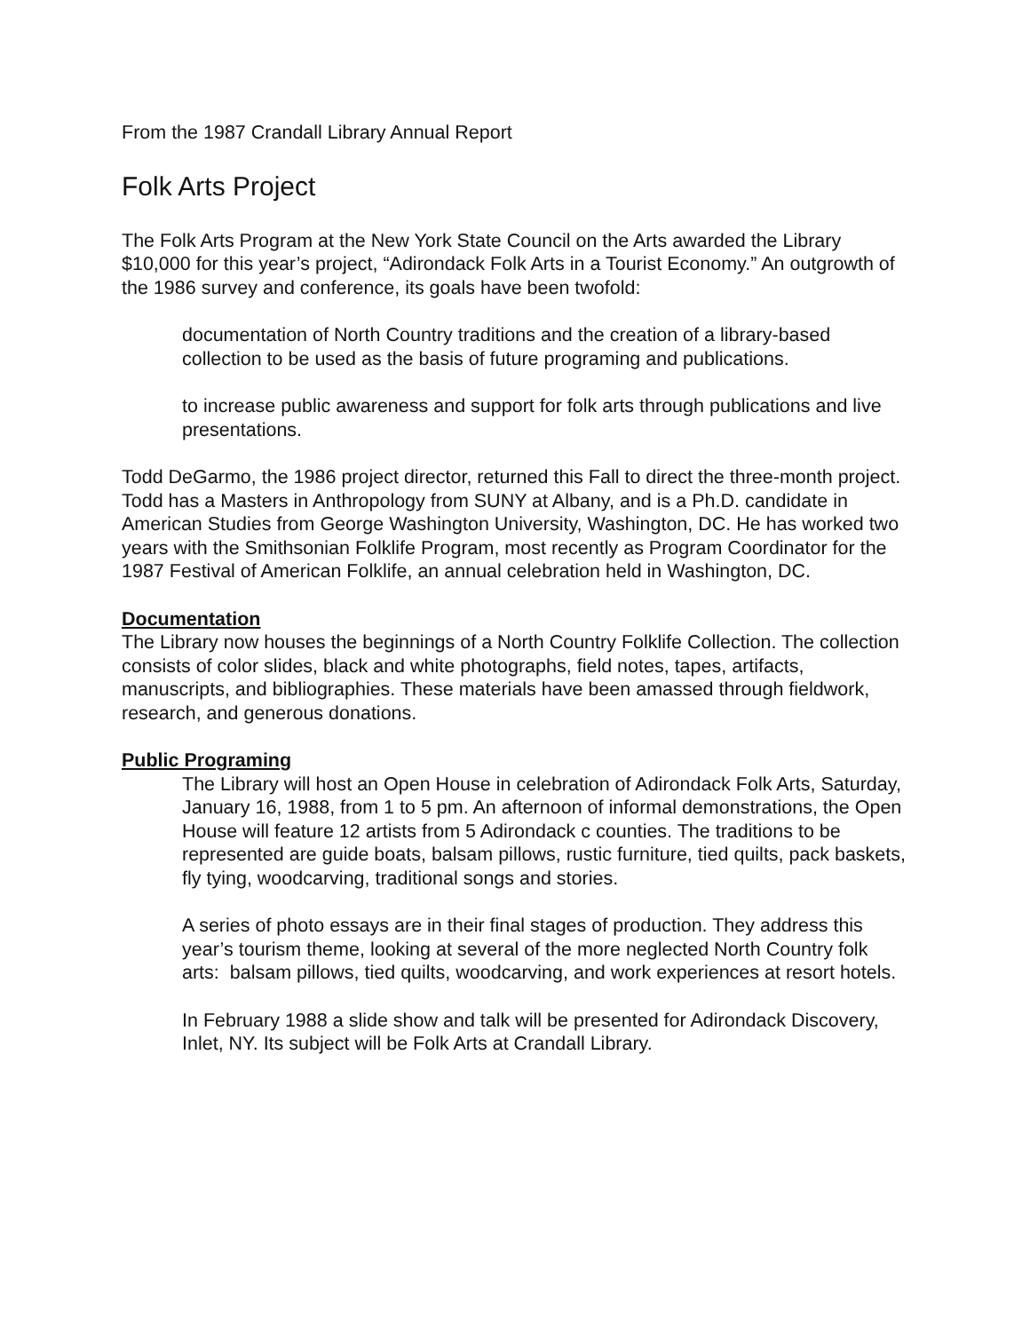From the 1987 Crandall Library Annual Report
Folk Arts Project
The Folk Arts Program at the New York State Council on the Arts awarded the Library $10,000 for this year’s project, “Adirondack Folk Arts in a Tourist Economy.” An outgrowth of the 1986 survey and conference, its goals have been twofold:
documentation of North Country traditions and the creation of a library-based collection to be used as the basis of future programing and publications.
to increase public awareness and support for folk arts through publications and live presentations.
Todd DeGarmo, the 1986 project director, returned this Fall to direct the three-month project. Todd has a Masters in Anthropology from SUNY at Albany, and is a Ph.D. candidate in American Studies from George Washington University, Washington, DC. He has worked two years with the Smithsonian Folklife Program, most recently as Program Coordinator for the 1987 Festival of American Folklife, an annual celebration held in Washington, DC.
Documentation
The Library now houses the beginnings of a North Country Folklife Collection. The collection consists of color slides, black and white photographs, field notes, tapes, artifacts, manuscripts, and bibliographies. These materials have been amassed through fieldwork, research, and generous donations.
Public Programing
The Library will host an Open House in celebration of Adirondack Folk Arts, Saturday, January 16, 1988, from 1 to 5 pm. An afternoon of informal demonstrations, the Open House will feature 12 artists from 5 Adirondack c counties. The traditions to be represented are guide boats, balsam pillows, rustic furniture, tied quilts, pack baskets, fly tying, woodcarving, traditional songs and stories.
A series of photo essays are in their final stages of production. They address this year’s tourism theme, looking at several of the more neglected North Country folk arts: balsam pillows, tied quilts, woodcarving, and work experiences at resort hotels.
In February 1988 a slide show and talk will be presented for Adirondack Discovery, Inlet, NY. Its subject will be Folk Arts at Crandall Library.